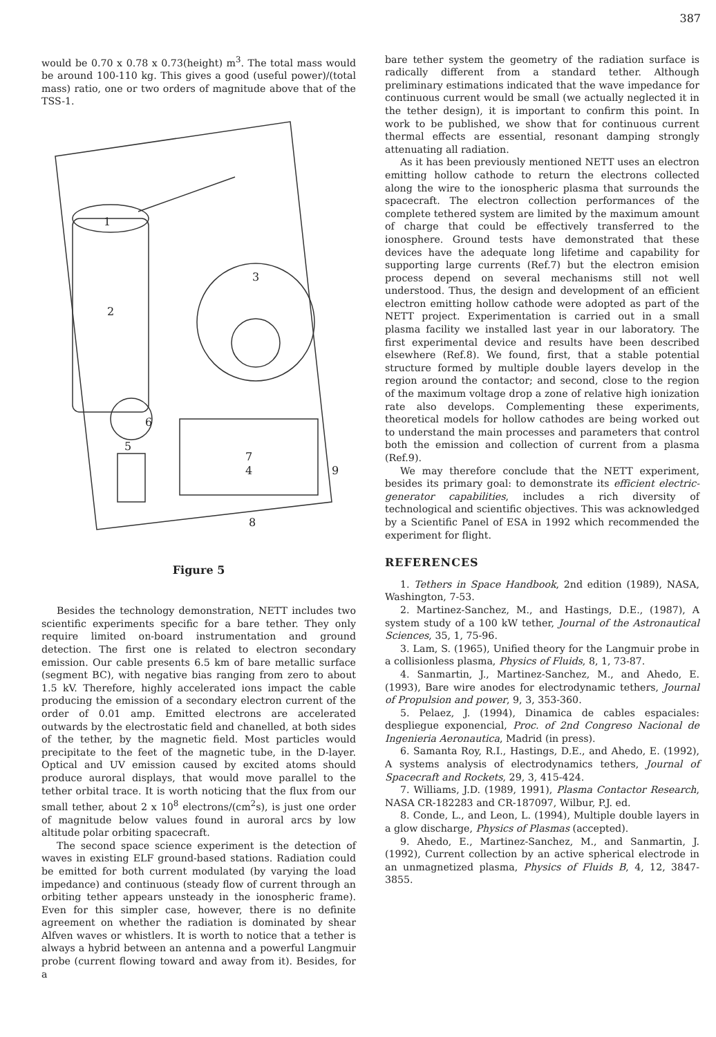387
would be 0.70 x 0.78 x 0.73(height) m<sup>3</sup>. The total mass would be around 100-110 kg. This gives a good (useful power)/(total mass) ratio, one or two orders of magnitude above that of the TSS-1.
1
2
3
4
5
6
7
8
9
Figure 5
Besides the technology demonstration, NETT includes two scientific experiments specific for a bare tether. They only require limited on-board instrumentation and ground detection. The first one is related to electron secondary emission. Our cable presents 6.5 km of bare metallic surface (segment BC), with negative bias ranging from zero to about 1.5 kV. Therefore, highly accelerated ions impact the cable producing the emission of a secondary electron current of the order of 0.01 amp. Emitted electrons are accelerated outwards by the electrostatic field and chanelled, at both sides of the tether, by the magnetic field. Most particles would precipitate to the feet of the magnetic tube, in the D-layer. Optical and UV emission caused by excited atoms should produce auroral displays, that would move parallel to the tether orbital trace. It is worth noticing that the flux from our small tether, about 2 x 10<sup>8</sup> electrons/(cm<sup>2</sup>s), is just one order of magnitude below values found in auroral arcs by low altitude polar orbiting spacecraft.
The second space science experiment is the detection of waves in existing ELF ground-based stations. Radiation could be emitted for both current modulated (by varying the load impedance) and continuous (steady flow of current through an orbiting tether appears unsteady in the ionospheric frame). Even for this simpler case, however, there is no definite agreement on whether the radiation is dominated by shear Alfven waves or whistlers. It is worth to notice that a tether is always a hybrid between an antenna and a powerful Langmuir probe (current flowing toward and away from it). Besides, for a
bare tether system the geometry of the radiation surface is radically different from a standard tether. Although preliminary estimations indicated that the wave impedance for continuous current would be small (we actually neglected it in the tether design), it is important to confirm this point. In work to be published, we show that for continuous current thermal effects are essential, resonant damping strongly attenuating all radiation.
As it has been previously mentioned NETT uses an electron emitting hollow cathode to return the electrons collected along the wire to the ionospheric plasma that surrounds the spacecraft. The electron collection performances of the complete tethered system are limited by the maximum amount of charge that could be effectively transferred to the ionosphere. Ground tests have demonstrated that these devices have the adequate long lifetime and capability for supporting large currents (Ref.7) but the electron emision process depend on several mechanisms still not well understood. Thus, the design and development of an efficient electron emitting hollow cathode were adopted as part of the NETT project. Experimentation is carried out in a small plasma facility we installed last year in our laboratory. The first experimental device and results have been described elsewhere (Ref.8). We found, first, that a stable potential structure formed by multiple double layers develop in the region around the contactor; and second, close to the region of the maximum voltage drop a zone of relative high ionization rate also develops. Complementing these experiments, theoretical models for hollow cathodes are being worked out to understand the main processes and parameters that control both the emission and collection of current from a plasma (Ref.9).
We may therefore conclude that the NETT experiment, besides its primary goal: to demonstrate its efficient electric-generator capabilities, includes a rich diversity of technological and scientific objectives. This was acknowledged by a Scientific Panel of ESA in 1992 which recommended the experiment for flight.
REFERENCES
1. Tethers in Space Handbook, 2nd edition (1989), NASA, Washington, 7-53.
2. Martinez-Sanchez, M., and Hastings, D.E., (1987), A system study of a 100 kW tether, Journal of the Astronautical Sciences, 35, 1, 75-96.
3. Lam, S. (1965), Unified theory for the Langmuir probe in a collisionless plasma, Physics of Fluids, 8, 1, 73-87.
4. Sanmartin, J., Martinez-Sanchez, M., and Ahedo, E. (1993), Bare wire anodes for electrodynamic tethers, Journal of Propulsion and power, 9, 3, 353-360.
5. Pelaez, J. (1994), Dinamica de cables espaciales: despliegue exponencial, Proc. of 2nd Congreso Nacional de Ingenieria Aeronautica, Madrid (in press).
6. Samanta Roy, R.I., Hastings, D.E., and Ahedo, E. (1992), A systems analysis of electrodynamics tethers, Journal of Spacecraft and Rockets, 29, 3, 415-424.
7. Williams, J.D. (1989, 1991), Plasma Contactor Research, NASA CR-182283 and CR-187097, Wilbur, P.J. ed.
8. Conde, L., and Leon, L. (1994), Multiple double layers in a glow discharge, Physics of Plasmas (accepted).
9. Ahedo, E., Martinez-Sanchez, M., and Sanmartin, J. (1992), Current collection by an active spherical electrode in an unmagnetized plasma, Physics of Fluids B, 4, 12, 3847-3855.